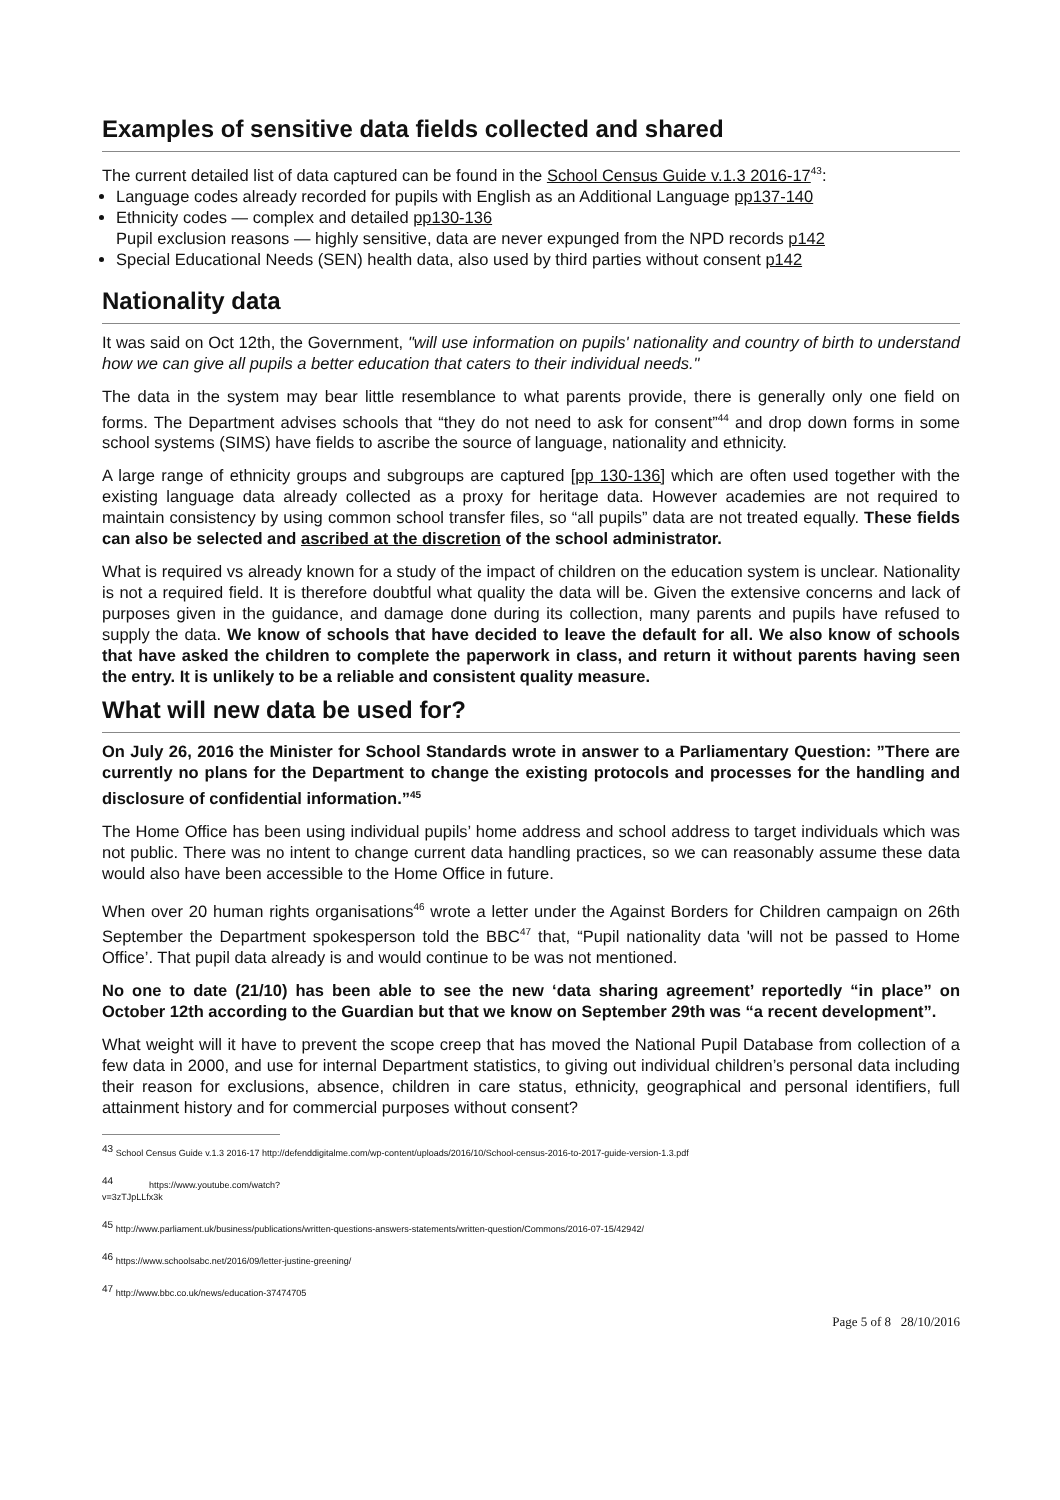Examples of sensitive data fields collected and shared
The current detailed list of data captured can be found in the School Census Guide v.1.3 2016-17<sup>43</sup>:
Language codes already recorded for pupils with English as an Additional Language pp137-140
Ethnicity codes — complex and detailed pp130-136
Pupil exclusion reasons — highly sensitive, data are never expunged from the NPD records p142
Special Educational Needs (SEN) health data, also used by third parties without consent p142
Nationality data
It was said on Oct 12th, the Government, "will use information on pupils' nationality and country of birth to understand how we can give all pupils a better education that caters to their individual needs."
The data in the system may bear little resemblance to what parents provide, there is generally only one field on forms. The Department advises schools that “they do not need to ask for consent”<sup>44</sup> and drop down forms in some school systems (SIMS) have fields to ascribe the source of language, nationality and ethnicity.
A large range of ethnicity groups and subgroups are captured [pp 130-136] which are often used together with the existing language data already collected as a proxy for heritage data. However academies are not required to maintain consistency by using common school transfer files, so “all pupils” data are not treated equally. These fields can also be selected and ascribed at the discretion of the school administrator.
What is required vs already known for a study of the impact of children on the education system is unclear. Nationality is not a required field. It is therefore doubtful what quality the data will be. Given the extensive concerns and lack of purposes given in the guidance, and damage done during its collection, many parents and pupils have refused to supply the data. We know of schools that have decided to leave the default for all. We also know of schools that have asked the children to complete the paperwork in class, and return it without parents having seen the entry. It is unlikely to be a reliable and consistent quality measure.
What will new data be used for?
On July 26, 2016 the Minister for School Standards wrote in answer to a Parliamentary Question: ”There are currently no plans for the Department to change the existing protocols and processes for the handling and disclosure of confidential information.”<sup>45</sup>
The Home Office has been using individual pupils’ home address and school address to target individuals which was not public. There was no intent to change current data handling practices, so we can reasonably assume these data would also have been accessible to the Home Office in future.
When over 20 human rights organisations<sup>46</sup> wrote a letter under the Against Borders for Children campaign on 26th September the Department spokesperson told the BBC<sup>47</sup> that, “Pupil nationality data 'will not be passed to Home Office’. That pupil data already is and would continue to be was not mentioned.
No one to date (21/10) has been able to see the new ‘data sharing agreement’ reportedly “in place” on October 12th according to the Guardian but that we know on September 29th was “a recent development”.
What weight will it have to prevent the scope creep that has moved the National Pupil Database from collection of a few data in 2000, and use for internal Department statistics, to giving out individual children’s personal data including their reason for exclusions, absence, children in care status, ethnicity, geographical and personal identifiers, full attainment history and for commercial purposes without consent?
<sup>43</sup> School Census Guide v.1.3 2016-17 http://defenddigitalme.com/wp-content/uploads/2016/10/School-census-2016-to-2017-guide-version-1.3.pdf
<sup>44</sup> https://www.youtube.com/watch?v=3zTJpLLfx3k
<sup>45</sup> http://www.parliament.uk/business/publications/written-questions-answers-statements/written-question/Commons/2016-07-15/42942/
<sup>46</sup> https://www.schoolsabc.net/2016/09/letter-justine-greening/
<sup>47</sup> http://www.bbc.co.uk/news/education-37474705
Page 5 of 8 28/10/2016